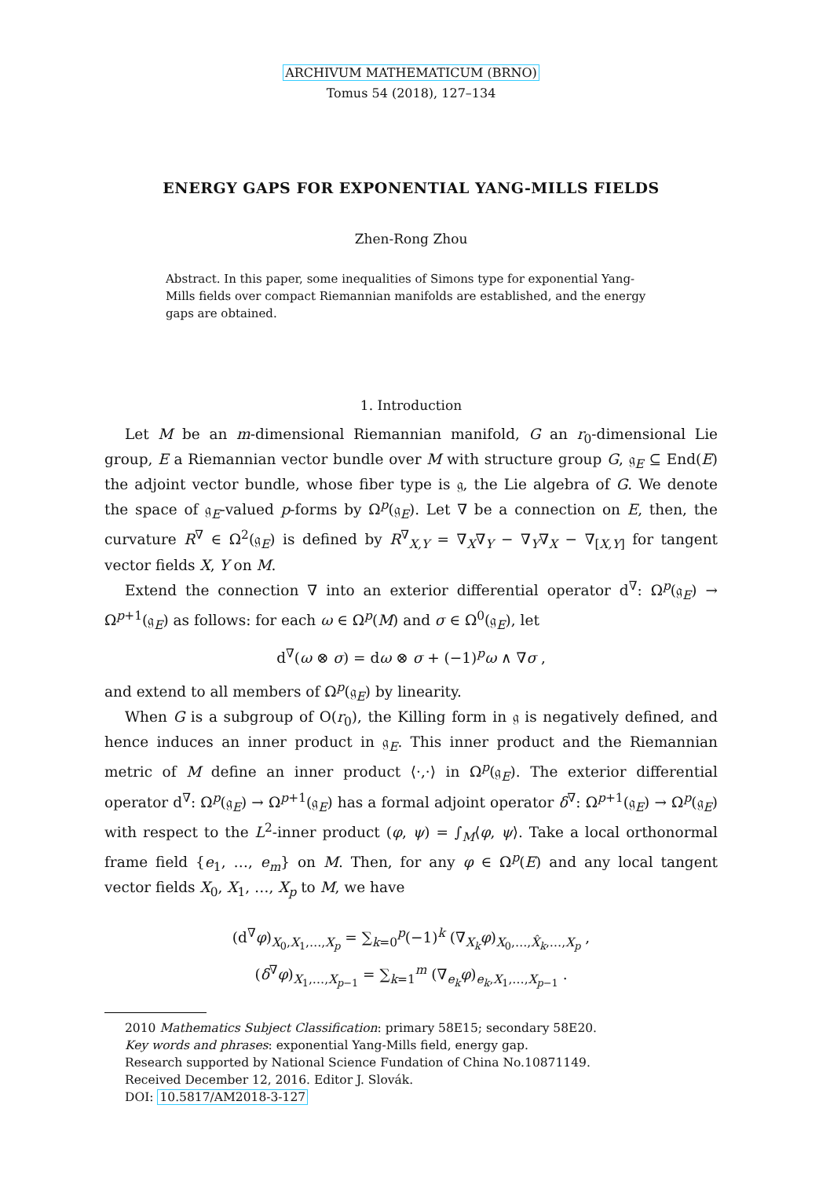ARCHIVUM MATHEMATICUM (BRNO)
Tomus 54 (2018), 127–134
ENERGY GAPS FOR EXPONENTIAL YANG-MILLS FIELDS
Zhen-Rong Zhou
Abstract. In this paper, some inequalities of Simons type for exponential Yang-Mills fields over compact Riemannian manifolds are established, and the energy gaps are obtained.
1. Introduction
Let M be an m-dimensional Riemannian manifold, G an r<sub>0</sub>-dimensional Lie group, E a Riemannian vector bundle over M with structure group G, 𝔤<sub>E</sub> ⊆ End(E) the adjoint vector bundle, whose fiber type is 𝔤, the Lie algebra of G. We denote the space of 𝔤<sub>E</sub>-valued p-forms by Ω<sup>p</sup>(𝔤<sub>E</sub>). Let ∇ be a connection on E, then, the curvature R<sup>∇</sup> ∈ Ω<sup>2</sup>(𝔤<sub>E</sub>) is defined by R<sup>∇</sup><sub>X,Y</sub> = ∇<sub>X</sub>∇<sub>Y</sub> − ∇<sub>Y</sub>∇<sub>X</sub> − ∇<sub>[X,Y]</sub> for tangent vector fields X, Y on M.
Extend the connection ∇ into an exterior differential operator d<sup>∇</sup>: Ω<sup>p</sup>(𝔤<sub>E</sub>) → Ω<sup>p+1</sup>(𝔤<sub>E</sub>) as follows: for each ω ∈ Ω<sup>p</sup>(M) and σ ∈ Ω<sup>0</sup>(𝔤<sub>E</sub>), let
d<sup>∇</sup>(ω ⊗ σ) = dω ⊗ σ + (−1)<sup>p</sup>ω ∧ ∇σ ,
and extend to all members of Ω<sup>p</sup>(𝔤<sub>E</sub>) by linearity.
When G is a subgroup of O(r<sub>0</sub>), the Killing form in 𝔤 is negatively defined, and hence induces an inner product in 𝔤<sub>E</sub>. This inner product and the Riemannian metric of M define an inner product ⟨·,·⟩ in Ω<sup>p</sup>(𝔤<sub>E</sub>). The exterior differential operator d<sup>∇</sup>: Ω<sup>p</sup>(𝔤<sub>E</sub>) → Ω<sup>p+1</sup>(𝔤<sub>E</sub>) has a formal adjoint operator δ<sup>∇</sup>: Ω<sup>p+1</sup>(𝔤<sub>E</sub>) → Ω<sup>p</sup>(𝔤<sub>E</sub>) with respect to the L<sup>2</sup>-inner product (φ, ψ) = ∫<sub>M</sub>⟨φ, ψ⟩. Take a local orthonormal frame field {e<sub>1</sub>, …, e<sub>m</sub>} on M. Then, for any φ ∈ Ω<sup>p</sup>(E) and any local tangent vector fields X<sub>0</sub>, X<sub>1</sub>, …, X<sub>p</sub> to M, we have
(d<sup>∇</sup>φ)<sub>X<sub>0</sub>,X<sub>1</sub>,…,X<sub>p</sub></sub> = ∑<sub>k=0</sub><sup>p</sup>(−1)<sup>k</sup> (∇<sub>X<sub>k</sub></sub>φ)<sub>X<sub>0</sub>,…,X̂<sub>k</sub>,…,X<sub>p</sub></sub> ,
(δ<sup>∇</sup>φ)<sub>X<sub>1</sub>,…,X<sub>p−1</sub></sub> = ∑<sub>k=1</sub><sup>m</sup> (∇<sub>e<sub>k</sub></sub>φ)<sub>e<sub>k</sub>,X<sub>1</sub>,…,X<sub>p−1</sub></sub> .
2010 Mathematics Subject Classification: primary 58E15; secondary 58E20.
Key words and phrases: exponential Yang-Mills field, energy gap.
Research supported by National Science Fundation of China No.10871149.
Received December 12, 2016. Editor J. Slovák.
DOI: 10.5817/AM2018-3-127